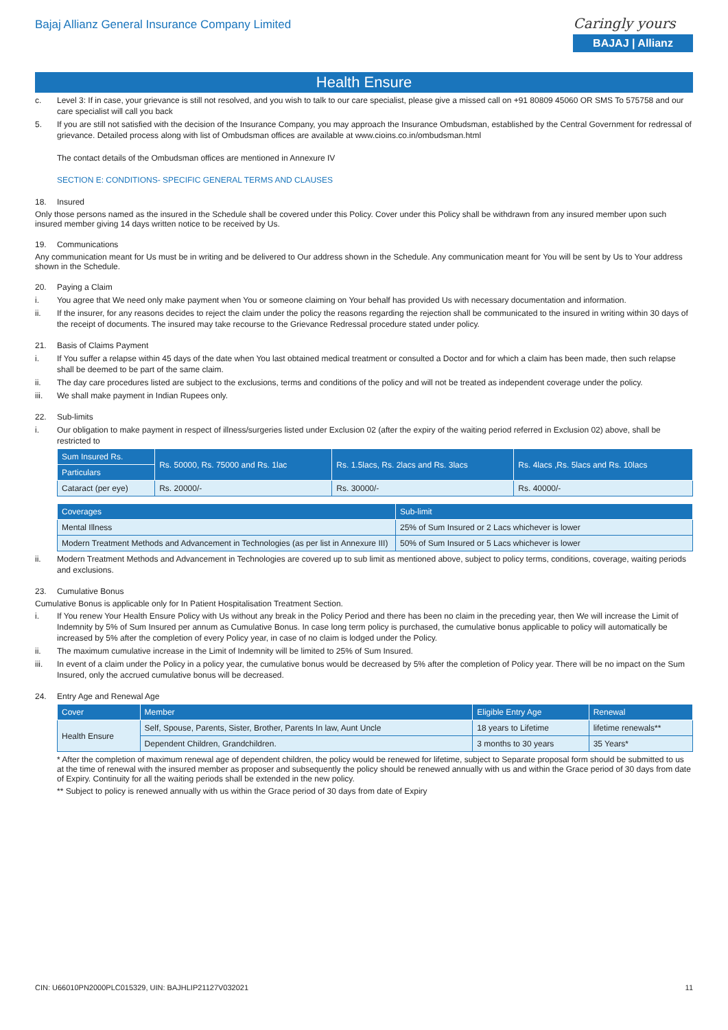Bajaj Allianz General Insurance Company Limited
Caringly yours
BAJAJ | Allianz
Health Ensure
c. Level 3: If in case, your grievance is still not resolved, and you wish to talk to our care specialist, please give a missed call on +91 80809 45060 OR SMS To 575758 and our care specialist will call you back
5. If you are still not satisfied with the decision of the Insurance Company, you may approach the Insurance Ombudsman, established by the Central Government for redressal of grievance. Detailed process along with list of Ombudsman offices are available at www.cioins.co.in/ombudsman.html
The contact details of the Ombudsman offices are mentioned in Annexure IV
SECTION E: CONDITIONS- SPECIFIC GENERAL TERMS AND CLAUSES
18. Insured
Only those persons named as the insured in the Schedule shall be covered under this Policy. Cover under this Policy shall be withdrawn from any insured member upon such insured member giving 14 days written notice to be received by Us.
19. Communications
Any communication meant for Us must be in writing and be delivered to Our address shown in the Schedule. Any communication meant for You will be sent by Us to Your address shown in the Schedule.
20. Paying a Claim
i. You agree that We need only make payment when You or someone claiming on Your behalf has provided Us with necessary documentation and information.
ii. If the insurer, for any reasons decides to reject the claim under the policy the reasons regarding the rejection shall be communicated to the insured in writing within 30 days of the receipt of documents. The insured may take recourse to the Grievance Redressal procedure stated under policy.
21. Basis of Claims Payment
i. If You suffer a relapse within 45 days of the date when You last obtained medical treatment or consulted a Doctor and for which a claim has been made, then such relapse shall be deemed to be part of the same claim.
ii. The day care procedures listed are subject to the exclusions, terms and conditions of the policy and will not be treated as independent coverage under the policy.
iii. We shall make payment in Indian Rupees only.
22. Sub-limits
i. Our obligation to make payment in respect of illness/surgeries listed under Exclusion 02 (after the expiry of the waiting period referred in Exclusion 02) above, shall be restricted to
| Sum Insured Rs. | Rs. 50000, Rs. 75000 and Rs. 1lac | Rs. 1.5lacs, Rs. 2lacs and Rs. 3lacs | Rs. 4lacs ,Rs. 5lacs and Rs. 10lacs |
| --- | --- | --- | --- |
| Particulars | | | |
| Cataract (per eye) | Rs. 20000/- | Rs. 30000/- | Rs. 40000/- |
| Coverages | Sub-limit |
| --- | --- |
| Mental Illness | 25% of Sum Insured or 2 Lacs whichever is lower |
| Modern Treatment Methods and Advancement in Technologies (as per list in Annexure III) | 50% of Sum Insured or 5 Lacs whichever is lower |
ii. Modern Treatment Methods and Advancement in Technologies are covered up to sub limit as mentioned above, subject to policy terms, conditions, coverage, waiting periods and exclusions.
23. Cumulative Bonus
Cumulative Bonus is applicable only for In Patient Hospitalisation Treatment Section.
i. If You renew Your Health Ensure Policy with Us without any break in the Policy Period and there has been no claim in the preceding year, then We will increase the Limit of Indemnity by 5% of Sum Insured per annum as Cumulative Bonus. In case long term policy is purchased, the cumulative bonus applicable to policy will automatically be increased by 5% after the completion of every Policy year, in case of no claim is lodged under the Policy.
ii. The maximum cumulative increase in the Limit of Indemnity will be limited to 25% of Sum Insured.
iii. In event of a claim under the Policy in a policy year, the cumulative bonus would be decreased by 5% after the completion of Policy year. There will be no impact on the Sum Insured, only the accrued cumulative bonus will be decreased.
24. Entry Age and Renewal Age
| Cover | Member | Eligible Entry Age | Renewal |
| --- | --- | --- | --- |
| Health Ensure | Self, Spouse, Parents, Sister, Brother, Parents In law, Aunt Uncle | 18 years to Lifetime | lifetime renewals** |
| | Dependent Children, Grandchildren. | 3 months to 30 years | 35 Years* |
* After the completion of maximum renewal age of dependent children, the policy would be renewed for lifetime, subject to Separate proposal form should be submitted to us at the time of renewal with the insured member as proposer and subsequently the policy should be renewed annually with us and within the Grace period of 30 days from date of Expiry. Continuity for all the waiting periods shall be extended in the new policy.
** Subject to policy is renewed annually with us within the Grace period of 30 days from date of Expiry
CIN: U66010PN2000PLC015329, UIN: BAJHLIP21127V032021 11